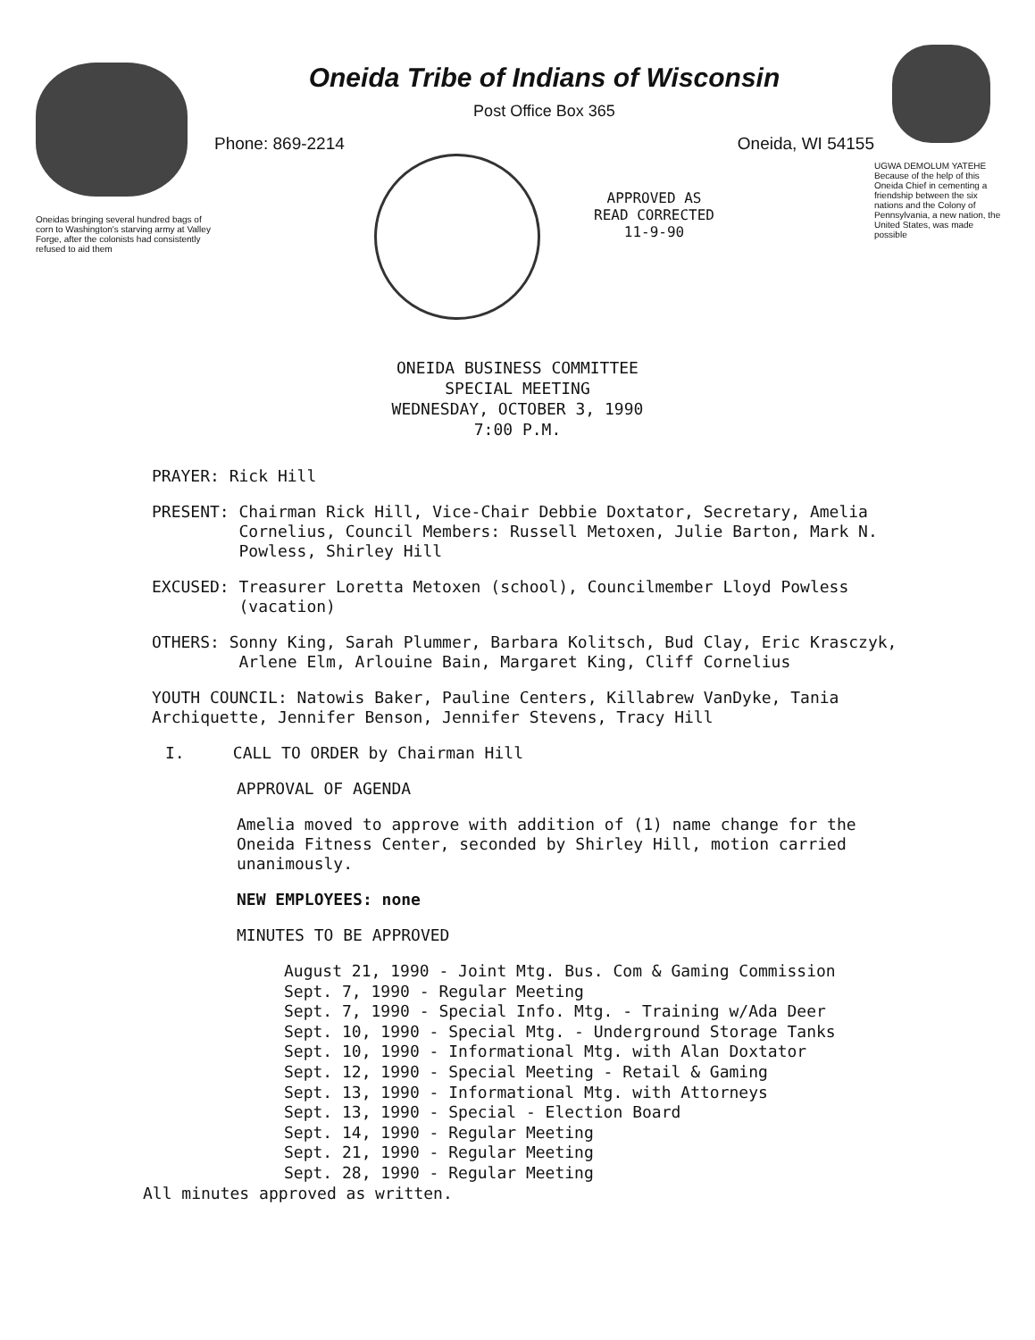Oneidas bringing several hundred bags of corn to Washington's starving army at Valley Forge, after the colonists had consistently refused to aid them
Oneida Tribe of Indians of Wisconsin
Post Office Box 365
Phone: 869-2214 Oneida, WI 54155
APPROVED AS
READ CORRECTED
11-9-90
UGWA DEMOLUM YATEHE Because of the help of this Oneida Chief in cementing a friendship between the six nations and the Colony of Pennsylvania, a new nation, the United States, was made possible
ONEIDA BUSINESS COMMITTEE
SPECIAL MEETING
WEDNESDAY, OCTOBER 3, 1990
7:00 P.M.
PRAYER: Rick Hill
PRESENT: Chairman Rick Hill, Vice-Chair Debbie Doxtator, Secretary, Amelia
Cornelius, Council Members: Russell Metoxen, Julie Barton, Mark N.
Powless, Shirley Hill
EXCUSED: Treasurer Loretta Metoxen (school), Councilmember Lloyd Powless
(vacation)
OTHERS: Sonny King, Sarah Plummer, Barbara Kolitsch, Bud Clay, Eric Krasczyk,
Arlene Elm, Arlouine Bain, Margaret King, Cliff Cornelius
YOUTH COUNCIL: Natowis Baker, Pauline Centers, Killabrew VanDyke, Tania
Archiquette, Jennifer Benson, Jennifer Stevens, Tracy Hill
I. CALL TO ORDER by Chairman Hill
APPROVAL OF AGENDA
Amelia moved to approve with addition of (1) name change for the
Oneida Fitness Center, seconded by Shirley Hill, motion carried
unanimously.
NEW EMPLOYEES: none
MINUTES TO BE APPROVED
August 21, 1990 - Joint Mtg. Bus. Com & Gaming Commission
Sept. 7, 1990 - Regular Meeting
Sept. 7, 1990 - Special Info. Mtg. - Training w/Ada Deer
Sept. 10, 1990 - Special Mtg. - Underground Storage Tanks
Sept. 10, 1990 - Informational Mtg. with Alan Doxtator
Sept. 12, 1990 - Special Meeting - Retail & Gaming
Sept. 13, 1990 - Informational Mtg. with Attorneys
Sept. 13, 1990 - Special - Election Board
Sept. 14, 1990 - Regular Meeting
Sept. 21, 1990 - Regular Meeting
Sept. 28, 1990 - Regular Meeting
All minutes approved as written.